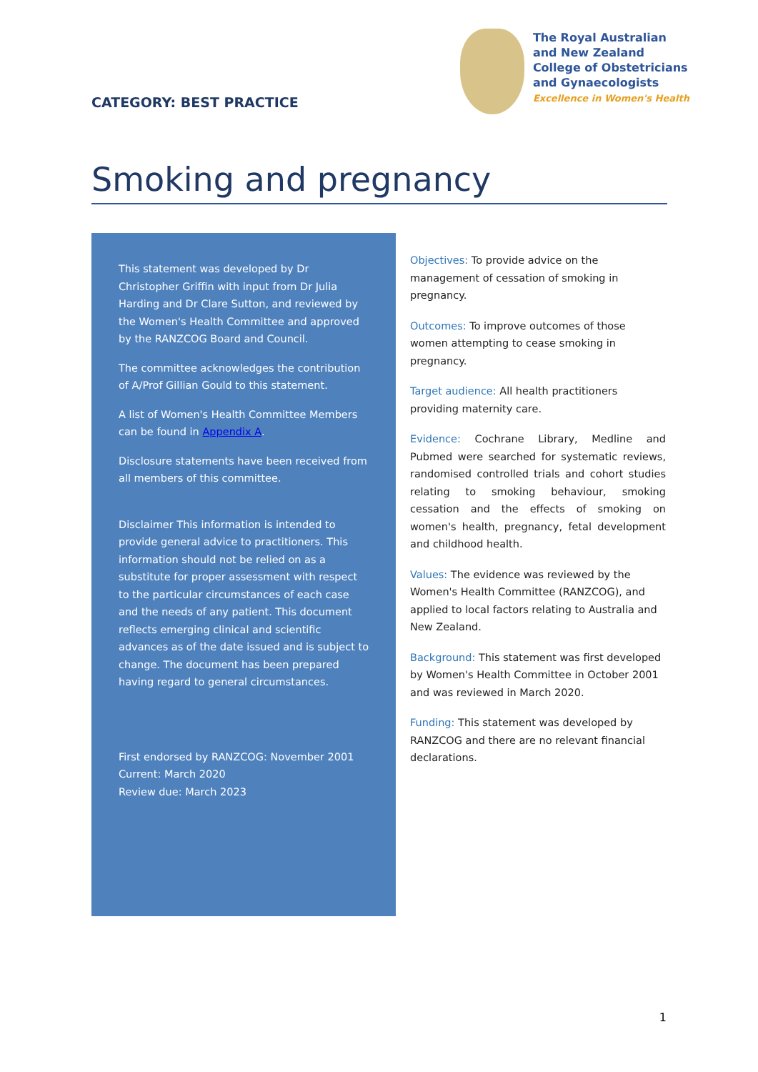CATEGORY: BEST PRACTICE
The Royal Australian
and New Zealand
College of Obstetricians
and Gynaecologists
Excellence in Women's Health
Smoking and pregnancy
This statement was developed by Dr Christopher Griffin with input from Dr Julia Harding and Dr Clare Sutton, and reviewed by the Women's Health Committee and approved by the RANZCOG Board and Council.
The committee acknowledges the contribution of A/Prof Gillian Gould to this statement.
A list of Women's Health Committee Members can be found in Appendix A.
Disclosure statements have been received from all members of this committee.
Disclaimer This information is intended to provide general advice to practitioners. This information should not be relied on as a substitute for proper assessment with respect to the particular circumstances of each case and the needs of any patient. This document reflects emerging clinical and scientific advances as of the date issued and is subject to change. The document has been prepared having regard to general circumstances.
First endorsed by RANZCOG: November 2001
Current: March 2020
Review due: March 2023
Objectives: To provide advice on the management of cessation of smoking in pregnancy.
Outcomes: To improve outcomes of those women attempting to cease smoking in pregnancy.
Target audience: All health practitioners providing maternity care.
Evidence: Cochrane Library, Medline and Pubmed were searched for systematic reviews, randomised controlled trials and cohort studies relating to smoking behaviour, smoking cessation and the effects of smoking on women's health, pregnancy, fetal development and childhood health.
Values: The evidence was reviewed by the Women's Health Committee (RANZCOG), and applied to local factors relating to Australia and New Zealand.
Background: This statement was first developed by Women's Health Committee in October 2001 and was reviewed in March 2020.
Funding: This statement was developed by RANZCOG and there are no relevant financial declarations.
1